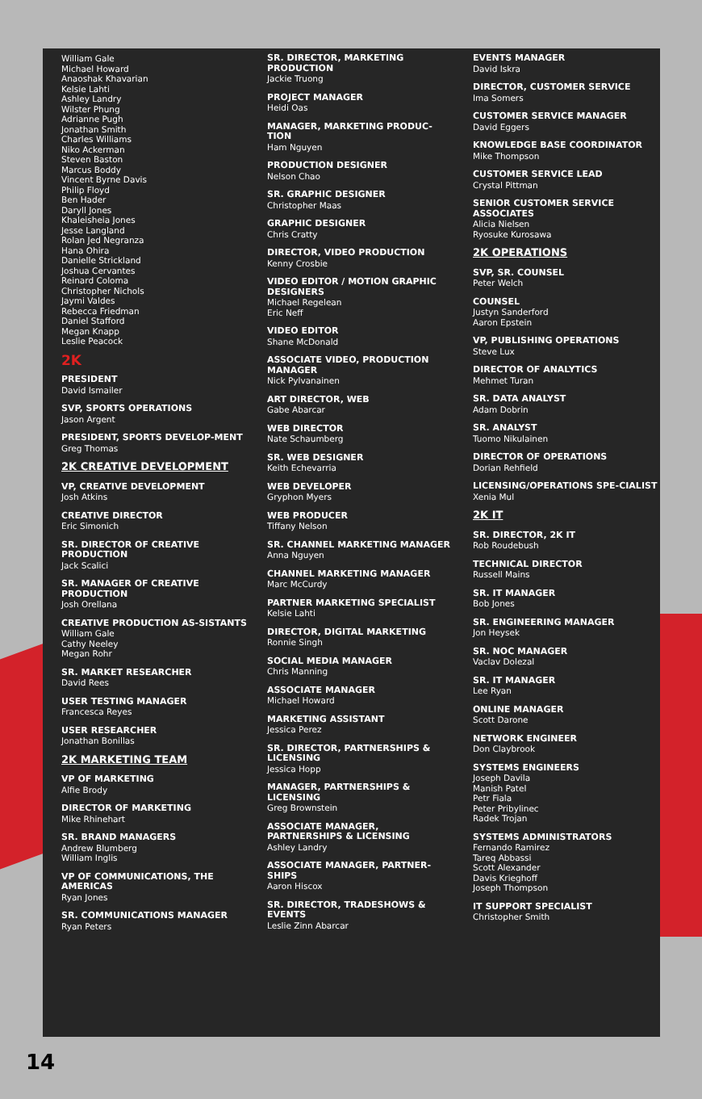William Gale
Michael Howard
Anaoshak Khavarian
Kelsie Lahti
Ashley Landry
Wilster Phung
Adrianne Pugh
Jonathan Smith
Charles Williams
Niko Ackerman
Steven Baston
Marcus Boddy
Vincent Byrne Davis
Philip Floyd
Ben Hader
Daryll Jones
Khaleisheia Jones
Jesse Langland
Rolan Jed Negranza
Hana Ohira
Danielle Strickland
Joshua Cervantes
Reinard Coloma
Christopher Nichols
Jaymi Valdes
Rebecca Friedman
Daniel Stafford
Megan Knapp
Leslie Peacock
2K
PRESIDENT
David Ismailer
SVP, SPORTS OPERATIONS
Jason Argent
PRESIDENT, SPORTS DEVELOP-MENT
Greg Thomas
2K CREATIVE DEVELOPMENT
VP, CREATIVE DEVELOPMENT
Josh Atkins
CREATIVE DIRECTOR
Eric Simonich
SR. DIRECTOR OF CREATIVE PRODUCTION
Jack Scalici
SR. MANAGER OF CREATIVE PRODUCTION
Josh Orellana
CREATIVE PRODUCTION AS-SISTANTS
William Gale
Cathy Neeley
Megan Rohr
SR. MARKET RESEARCHER
David Rees
USER TESTING MANAGER
Francesca Reyes
USER RESEARCHER
Jonathan Bonillas
2K MARKETING TEAM
VP OF MARKETING
Alfie Brody
DIRECTOR OF MARKETING
Mike Rhinehart
SR. BRAND MANAGERS
Andrew Blumberg
William Inglis
VP OF COMMUNICATIONS, THE AMERICAS
Ryan Jones
SR. COMMUNICATIONS MANAGER
Ryan Peters
SR. DIRECTOR, MARKETING PRODUCTION
Jackie Truong
PROJECT MANAGER
Heidi Oas
MANAGER, MARKETING PRODUC-TION
Ham Nguyen
PRODUCTION DESIGNER
Nelson Chao
SR. GRAPHIC DESIGNER
Christopher Maas
GRAPHIC DESIGNER
Chris Cratty
DIRECTOR, VIDEO PRODUCTION
Kenny Crosbie
VIDEO EDITOR / MOTION GRAPHIC DESIGNERS
Michael Regelean
Eric Neff
VIDEO EDITOR
Shane McDonald
ASSOCIATE VIDEO, PRODUCTION MANAGER
Nick Pylvanainen
ART DIRECTOR, WEB
Gabe Abarcar
WEB DIRECTOR
Nate Schaumberg
SR. WEB DESIGNER
Keith Echevarria
WEB DEVELOPER
Gryphon Myers
WEB PRODUCER
Tiffany Nelson
SR. CHANNEL MARKETING MANAGER
Anna Nguyen
CHANNEL MARKETING MANAGER
Marc McCurdy
PARTNER MARKETING SPECIALIST
Kelsie Lahti
DIRECTOR, DIGITAL MARKETING
Ronnie Singh
SOCIAL MEDIA MANAGER
Chris Manning
ASSOCIATE MANAGER
Michael Howard
MARKETING ASSISTANT
Jessica Perez
SR. DIRECTOR, PARTNERSHIPS & LICENSING
Jessica Hopp
MANAGER, PARTNERSHIPS & LICENSING
Greg Brownstein
ASSOCIATE MANAGER, PARTNERSHIPS & LICENSING
Ashley Landry
ASSOCIATE MANAGER, PARTNER-SHIPS
Aaron Hiscox
SR. DIRECTOR, TRADESHOWS & EVENTS
Leslie Zinn Abarcar
EVENTS MANAGER
David Iskra
DIRECTOR, CUSTOMER SERVICE
Ima Somers
CUSTOMER SERVICE MANAGER
David Eggers
KNOWLEDGE BASE COORDINATOR
Mike Thompson
CUSTOMER SERVICE LEAD
Crystal Pittman
SENIOR CUSTOMER SERVICE ASSOCIATES
Alicia Nielsen
Ryosuke Kurosawa
2K OPERATIONS
SVP, SR. COUNSEL
Peter Welch
COUNSEL
Justyn Sanderford
Aaron Epstein
VP, PUBLISHING OPERATIONS
Steve Lux
DIRECTOR OF ANALYTICS
Mehmet Turan
SR. DATA ANALYST
Adam Dobrin
SR. ANALYST
Tuomo Nikulainen
DIRECTOR OF OPERATIONS
Dorian Rehfield
LICENSING/OPERATIONS SPE-CIALIST
Xenia Mul
2K IT
SR. DIRECTOR, 2K IT
Rob Roudebush
TECHNICAL DIRECTOR
Russell Mains
SR. IT MANAGER
Bob Jones
SR. ENGINEERING MANAGER
Jon Heysek
SR. NOC MANAGER
Vaclav Dolezal
SR. IT MANAGER
Lee Ryan
ONLINE MANAGER
Scott Darone
NETWORK ENGINEER
Don Claybrook
SYSTEMS ENGINEERS
Joseph Davila
Manish Patel
Petr Fiala
Peter Pribylinec
Radek Trojan
SYSTEMS ADMINISTRATORS
Fernando Ramirez
Tareq Abbassi
Scott Alexander
Davis Krieghoff
Joseph Thompson
IT SUPPORT SPECIALIST
Christopher Smith
14